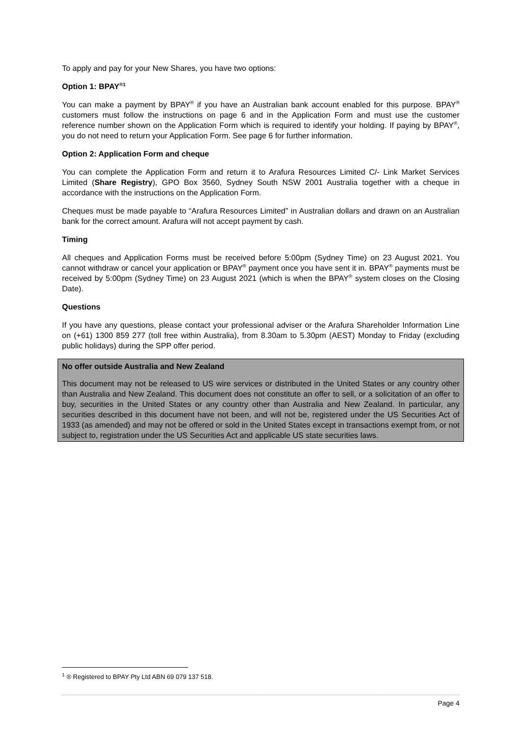To apply and pay for your New Shares, you have two options:
Option 1: BPAY<sup>®1</sup>
You can make a payment by BPAY<sup>®</sup> if you have an Australian bank account enabled for this purpose. BPAY<sup>®</sup> customers must follow the instructions on page 6 and in the Application Form and must use the customer reference number shown on the Application Form which is required to identify your holding. If paying by BPAY<sup>®</sup>, you do not need to return your Application Form. See page 6 for further information.
Option 2: Application Form and cheque
You can complete the Application Form and return it to Arafura Resources Limited C/- Link Market Services Limited (Share Registry), GPO Box 3560, Sydney South NSW 2001 Australia together with a cheque in accordance with the instructions on the Application Form.
Cheques must be made payable to “Arafura Resources Limited” in Australian dollars and drawn on an Australian bank for the correct amount. Arafura will not accept payment by cash.
Timing
All cheques and Application Forms must be received before 5:00pm (Sydney Time) on 23 August 2021. You cannot withdraw or cancel your application or BPAY<sup>®</sup> payment once you have sent it in. BPAY<sup>®</sup> payments must be received by 5:00pm (Sydney Time) on 23 August 2021 (which is when the BPAY<sup>®</sup> system closes on the Closing Date).
Questions
If you have any questions, please contact your professional adviser or the Arafura Shareholder Information Line on (+61) 1300 859 277 (toll free within Australia), from 8.30am to 5.30pm (AEST) Monday to Friday (excluding public holidays) during the SPP offer period.
No offer outside Australia and New Zealand
This document may not be released to US wire services or distributed in the United States or any country other than Australia and New Zealand. This document does not constitute an offer to sell, or a solicitation of an offer to buy, securities in the United States or any country other than Australia and New Zealand. In particular, any securities described in this document have not been, and will not be, registered under the US Securities Act of 1933 (as amended) and may not be offered or sold in the United States except in transactions exempt from, or not subject to, registration under the US Securities Act and applicable US state securities laws.
<sup>1</sup> ® Registered to BPAY Pty Ltd ABN 69 079 137 518.
Page 4